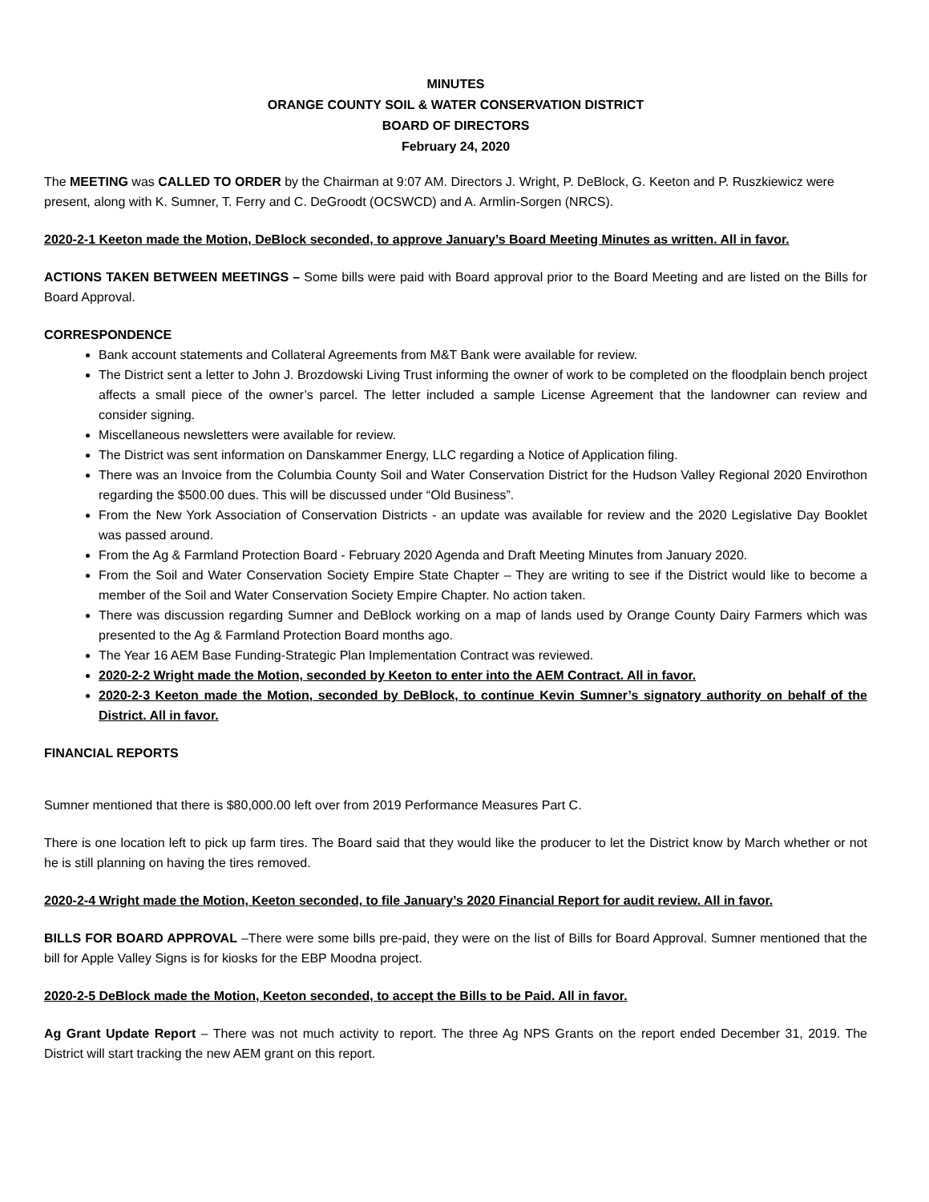MINUTES
ORANGE COUNTY SOIL & WATER CONSERVATION DISTRICT
BOARD OF DIRECTORS
February 24, 2020
The MEETING was CALLED TO ORDER by the Chairman at 9:07 AM. Directors J. Wright, P. DeBlock, G. Keeton and P. Ruszkiewicz were present, along with K. Sumner, T. Ferry and C. DeGroodt (OCSWCD) and A. Armlin-Sorgen (NRCS).
2020-2-1 Keeton made the Motion, DeBlock seconded, to approve January’s Board Meeting Minutes as written. All in favor.
ACTIONS TAKEN BETWEEN MEETINGS – Some bills were paid with Board approval prior to the Board Meeting and are listed on the Bills for Board Approval.
CORRESPONDENCE
Bank account statements and Collateral Agreements from M&T Bank were available for review.
The District sent a letter to John J. Brozdowski Living Trust informing the owner of work to be completed on the floodplain bench project affects a small piece of the owner’s parcel. The letter included a sample License Agreement that the landowner can review and consider signing.
Miscellaneous newsletters were available for review.
The District was sent information on Danskammer Energy, LLC regarding a Notice of Application filing.
There was an Invoice from the Columbia County Soil and Water Conservation District for the Hudson Valley Regional 2020 Envirothon regarding the $500.00 dues. This will be discussed under “Old Business”.
From the New York Association of Conservation Districts - an update was available for review and the 2020 Legislative Day Booklet was passed around.
From the Ag & Farmland Protection Board - February 2020 Agenda and Draft Meeting Minutes from January 2020.
From the Soil and Water Conservation Society Empire State Chapter – They are writing to see if the District would like to become a member of the Soil and Water Conservation Society Empire Chapter. No action taken.
There was discussion regarding Sumner and DeBlock working on a map of lands used by Orange County Dairy Farmers which was presented to the Ag & Farmland Protection Board months ago.
The Year 16 AEM Base Funding-Strategic Plan Implementation Contract was reviewed.
2020-2-2 Wright made the Motion, seconded by Keeton to enter into the AEM Contract. All in favor.
2020-2-3 Keeton made the Motion, seconded by DeBlock, to continue Kevin Sumner’s signatory authority on behalf of the District. All in favor.
FINANCIAL REPORTS
Sumner mentioned that there is $80,000.00 left over from 2019 Performance Measures Part C.
There is one location left to pick up farm tires. The Board said that they would like the producer to let the District know by March whether or not he is still planning on having the tires removed.
2020-2-4 Wright made the Motion, Keeton seconded, to file January’s 2020 Financial Report for audit review. All in favor.
BILLS FOR BOARD APPROVAL –There were some bills pre-paid, they were on the list of Bills for Board Approval. Sumner mentioned that the bill for Apple Valley Signs is for kiosks for the EBP Moodna project.
2020-2-5 DeBlock made the Motion, Keeton seconded, to accept the Bills to be Paid. All in favor.
Ag Grant Update Report – There was not much activity to report. The three Ag NPS Grants on the report ended December 31, 2019. The District will start tracking the new AEM grant on this report.